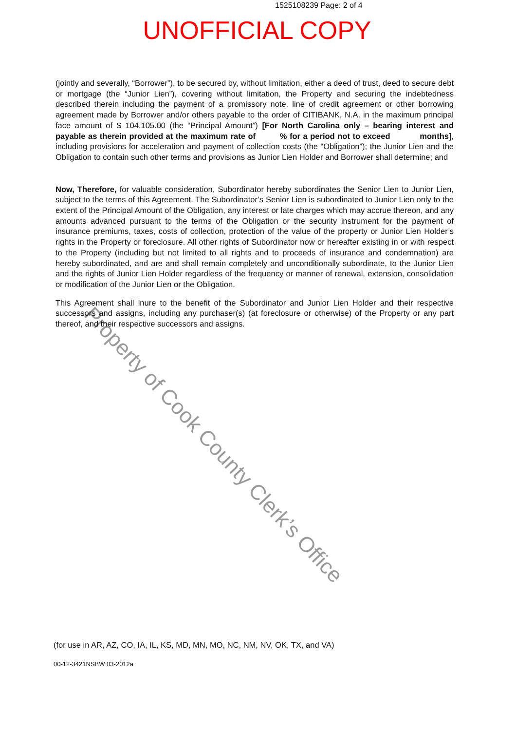1525108239 Page: 2 of 4
UNOFFICIAL COPY
(jointly and severally, “Borrower”), to be secured by, without limitation, either a deed of trust, deed to secure debt or mortgage (the “Junior Lien”), covering without limitation, the Property and securing the indebtedness described therein including the payment of a promissory note, line of credit agreement or other borrowing agreement made by Borrower and/or others payable to the order of CITIBANK, N.A. in the maximum principal face amount of $ 104,105.00 (the “Principal Amount”) [For North Carolina only – bearing interest and payable as therein provided at the maximum rate of % for a period not to exceed months], including provisions for acceleration and payment of collection costs (the “Obligation”); the Junior Lien and the Obligation to contain such other terms and provisions as Junior Lien Holder and Borrower shall determine; and
Now, Therefore, for valuable consideration, Subordinator hereby subordinates the Senior Lien to Junior Lien, subject to the terms of this Agreement. The Subordinator’s Senior Lien is subordinated to Junior Lien only to the extent of the Principal Amount of the Obligation, any interest or late charges which may accrue thereon, and any amounts advanced pursuant to the terms of the Obligation or the security instrument for the payment of insurance premiums, taxes, costs of collection, protection of the value of the property or Junior Lien Holder’s rights in the Property or foreclosure. All other rights of Subordinator now or hereafter existing in or with respect to the Property (including but not limited to all rights and to proceeds of insurance and condemnation) are hereby subordinated, and are and shall remain completely and unconditionally subordinate, to the Junior Lien and the rights of Junior Lien Holder regardless of the frequency or manner of renewal, extension, consolidation or modification of the Junior Lien or the Obligation.
This Agreement shall inure to the benefit of the Subordinator and Junior Lien Holder and their respective successors and assigns, including any purchaser(s) (at foreclosure or otherwise) of the Property or any part thereof, and their respective successors and assigns.
(for use in AR, AZ, CO, IA, IL, KS, MD, MN, MO, NC, NM, NV, OK, TX, and VA)
00-12-3421NSBW 03-2012a
Property of Cook County Clerk’s Office